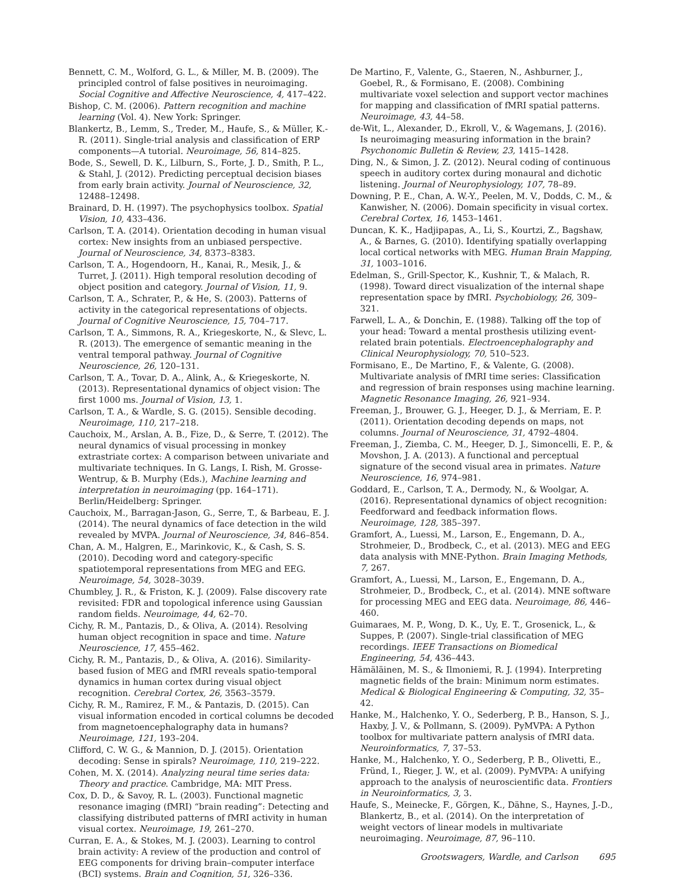Bennett, C. M., Wolford, G. L., & Miller, M. B. (2009). The principled control of false positives in neuroimaging. Social Cognitive and Affective Neuroscience, 4, 417–422.
Bishop, C. M. (2006). Pattern recognition and machine learning (Vol. 4). New York: Springer.
Blankertz, B., Lemm, S., Treder, M., Haufe, S., & Müller, K.-R. (2011). Single-trial analysis and classification of ERP components—A tutorial. Neuroimage, 56, 814–825.
Bode, S., Sewell, D. K., Lilburn, S., Forte, J. D., Smith, P. L., & Stahl, J. (2012). Predicting perceptual decision biases from early brain activity. Journal of Neuroscience, 32, 12488–12498.
Brainard, D. H. (1997). The psychophysics toolbox. Spatial Vision, 10, 433–436.
Carlson, T. A. (2014). Orientation decoding in human visual cortex: New insights from an unbiased perspective. Journal of Neuroscience, 34, 8373–8383.
Carlson, T. A., Hogendoorn, H., Kanai, R., Mesik, J., & Turret, J. (2011). High temporal resolution decoding of object position and category. Journal of Vision, 11, 9.
Carlson, T. A., Schrater, P., & He, S. (2003). Patterns of activity in the categorical representations of objects. Journal of Cognitive Neuroscience, 15, 704–717.
Carlson, T. A., Simmons, R. A., Kriegeskorte, N., & Slevc, L. R. (2013). The emergence of semantic meaning in the ventral temporal pathway. Journal of Cognitive Neuroscience, 26, 120–131.
Carlson, T. A., Tovar, D. A., Alink, A., & Kriegeskorte, N. (2013). Representational dynamics of object vision: The first 1000 ms. Journal of Vision, 13, 1.
Carlson, T. A., & Wardle, S. G. (2015). Sensible decoding. Neuroimage, 110, 217–218.
Cauchoix, M., Arslan, A. B., Fize, D., & Serre, T. (2012). The neural dynamics of visual processing in monkey extrastriate cortex: A comparison between univariate and multivariate techniques. In G. Langs, I. Rish, M. Grosse-Wentrup, & B. Murphy (Eds.), Machine learning and interpretation in neuroimaging (pp. 164–171). Berlin/Heidelberg: Springer.
Cauchoix, M., Barragan-Jason, G., Serre, T., & Barbeau, E. J. (2014). The neural dynamics of face detection in the wild revealed by MVPA. Journal of Neuroscience, 34, 846–854.
Chan, A. M., Halgren, E., Marinkovic, K., & Cash, S. S. (2010). Decoding word and category-specific spatiotemporal representations from MEG and EEG. Neuroimage, 54, 3028–3039.
Chumbley, J. R., & Friston, K. J. (2009). False discovery rate revisited: FDR and topological inference using Gaussian random fields. Neuroimage, 44, 62–70.
Cichy, R. M., Pantazis, D., & Oliva, A. (2014). Resolving human object recognition in space and time. Nature Neuroscience, 17, 455–462.
Cichy, R. M., Pantazis, D., & Oliva, A. (2016). Similarity-based fusion of MEG and fMRI reveals spatio-temporal dynamics in human cortex during visual object recognition. Cerebral Cortex, 26, 3563–3579.
Cichy, R. M., Ramirez, F. M., & Pantazis, D. (2015). Can visual information encoded in cortical columns be decoded from magnetoencephalography data in humans? Neuroimage, 121, 193–204.
Clifford, C. W. G., & Mannion, D. J. (2015). Orientation decoding: Sense in spirals? Neuroimage, 110, 219–222.
Cohen, M. X. (2014). Analyzing neural time series data: Theory and practice. Cambridge, MA: MIT Press.
Cox, D. D., & Savoy, R. L. (2003). Functional magnetic resonance imaging (fMRI) “brain reading”: Detecting and classifying distributed patterns of fMRI activity in human visual cortex. Neuroimage, 19, 261–270.
Curran, E. A., & Stokes, M. J. (2003). Learning to control brain activity: A review of the production and control of EEG components for driving brain–computer interface (BCI) systems. Brain and Cognition, 51, 326–336.
De Martino, F., Valente, G., Staeren, N., Ashburner, J., Goebel, R., & Formisano, E. (2008). Combining multivariate voxel selection and support vector machines for mapping and classification of fMRI spatial patterns. Neuroimage, 43, 44–58.
de-Wit, L., Alexander, D., Ekroll, V., & Wagemans, J. (2016). Is neuroimaging measuring information in the brain? Psychonomic Bulletin & Review, 23, 1415–1428.
Ding, N., & Simon, J. Z. (2012). Neural coding of continuous speech in auditory cortex during monaural and dichotic listening. Journal of Neurophysiology, 107, 78–89.
Downing, P. E., Chan, A. W.-Y., Peelen, M. V., Dodds, C. M., & Kanwisher, N. (2006). Domain specificity in visual cortex. Cerebral Cortex, 16, 1453–1461.
Duncan, K. K., Hadjipapas, A., Li, S., Kourtzi, Z., Bagshaw, A., & Barnes, G. (2010). Identifying spatially overlapping local cortical networks with MEG. Human Brain Mapping, 31, 1003–1016.
Edelman, S., Grill-Spector, K., Kushnir, T., & Malach, R. (1998). Toward direct visualization of the internal shape representation space by fMRI. Psychobiology, 26, 309–321.
Farwell, L. A., & Donchin, E. (1988). Talking off the top of your head: Toward a mental prosthesis utilizing event-related brain potentials. Electroencephalography and Clinical Neurophysiology, 70, 510–523.
Formisano, E., De Martino, F., & Valente, G. (2008). Multivariate analysis of fMRI time series: Classification and regression of brain responses using machine learning. Magnetic Resonance Imaging, 26, 921–934.
Freeman, J., Brouwer, G. J., Heeger, D. J., & Merriam, E. P. (2011). Orientation decoding depends on maps, not columns. Journal of Neuroscience, 31, 4792–4804.
Freeman, J., Ziemba, C. M., Heeger, D. J., Simoncelli, E. P., & Movshon, J. A. (2013). A functional and perceptual signature of the second visual area in primates. Nature Neuroscience, 16, 974–981.
Goddard, E., Carlson, T. A., Dermody, N., & Woolgar, A. (2016). Representational dynamics of object recognition: Feedforward and feedback information flows. Neuroimage, 128, 385–397.
Gramfort, A., Luessi, M., Larson, E., Engemann, D. A., Strohmeier, D., Brodbeck, C., et al. (2013). MEG and EEG data analysis with MNE-Python. Brain Imaging Methods, 7, 267.
Gramfort, A., Luessi, M., Larson, E., Engemann, D. A., Strohmeier, D., Brodbeck, C., et al. (2014). MNE software for processing MEG and EEG data. Neuroimage, 86, 446–460.
Guimaraes, M. P., Wong, D. K., Uy, E. T., Grosenick, L., & Suppes, P. (2007). Single-trial classification of MEG recordings. IEEE Transactions on Biomedical Engineering, 54, 436–443.
Hämäläinen, M. S., & Ilmoniemi, R. J. (1994). Interpreting magnetic fields of the brain: Minimum norm estimates. Medical & Biological Engineering & Computing, 32, 35–42.
Hanke, M., Halchenko, Y. O., Sederberg, P. B., Hanson, S. J., Haxby, J. V., & Pollmann, S. (2009). PyMVPA: A Python toolbox for multivariate pattern analysis of fMRI data. Neuroinformatics, 7, 37–53.
Hanke, M., Halchenko, Y. O., Sederberg, P. B., Olivetti, E., Fründ, I., Rieger, J. W., et al. (2009). PyMVPA: A unifying approach to the analysis of neuroscientific data. Frontiers in Neuroinformatics, 3, 3.
Haufe, S., Meinecke, F., Görgen, K., Dähne, S., Haynes, J.-D., Blankertz, B., et al. (2014). On the interpretation of weight vectors of linear models in multivariate neuroimaging. Neuroimage, 87, 96–110.
Grootswagers, Wardle, and Carlson 695